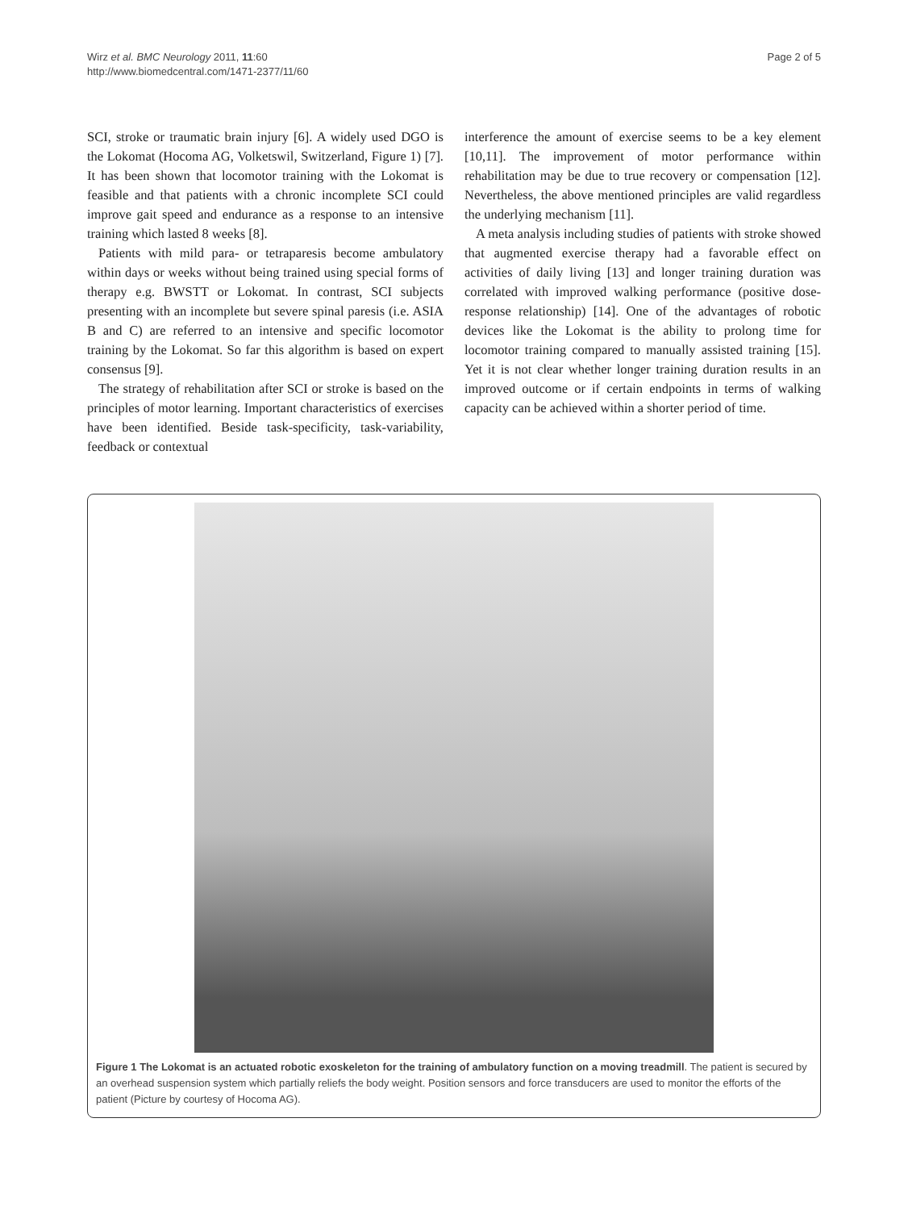Wirz et al. BMC Neurology 2011, 11:60
http://www.biomedcentral.com/1471-2377/11/60
Page 2 of 5
SCI, stroke or traumatic brain injury [6]. A widely used DGO is the Lokomat (Hocoma AG, Volketswil, Switzerland, Figure 1) [7]. It has been shown that locomotor training with the Lokomat is feasible and that patients with a chronic incomplete SCI could improve gait speed and endurance as a response to an intensive training which lasted 8 weeks [8].
Patients with mild para- or tetraparesis become ambulatory within days or weeks without being trained using special forms of therapy e.g. BWSTT or Lokomat. In contrast, SCI subjects presenting with an incomplete but severe spinal paresis (i.e. ASIA B and C) are referred to an intensive and specific locomotor training by the Lokomat. So far this algorithm is based on expert consensus [9].
The strategy of rehabilitation after SCI or stroke is based on the principles of motor learning. Important characteristics of exercises have been identified. Beside task-specificity, task-variability, feedback or contextual
interference the amount of exercise seems to be a key element [10,11]. The improvement of motor performance within rehabilitation may be due to true recovery or compensation [12]. Nevertheless, the above mentioned principles are valid regardless the underlying mechanism [11].
A meta analysis including studies of patients with stroke showed that augmented exercise therapy had a favorable effect on activities of daily living [13] and longer training duration was correlated with improved walking performance (positive dose-response relationship) [14]. One of the advantages of robotic devices like the Lokomat is the ability to prolong time for locomotor training compared to manually assisted training [15]. Yet it is not clear whether longer training duration results in an improved outcome or if certain endpoints in terms of walking capacity can be achieved within a shorter period of time.
Figure 1 The Lokomat is an actuated robotic exoskeleton for the training of ambulatory function on a moving treadmill. The patient is secured by an overhead suspension system which partially reliefs the body weight. Position sensors and force transducers are used to monitor the efforts of the patient (Picture by courtesy of Hocoma AG).